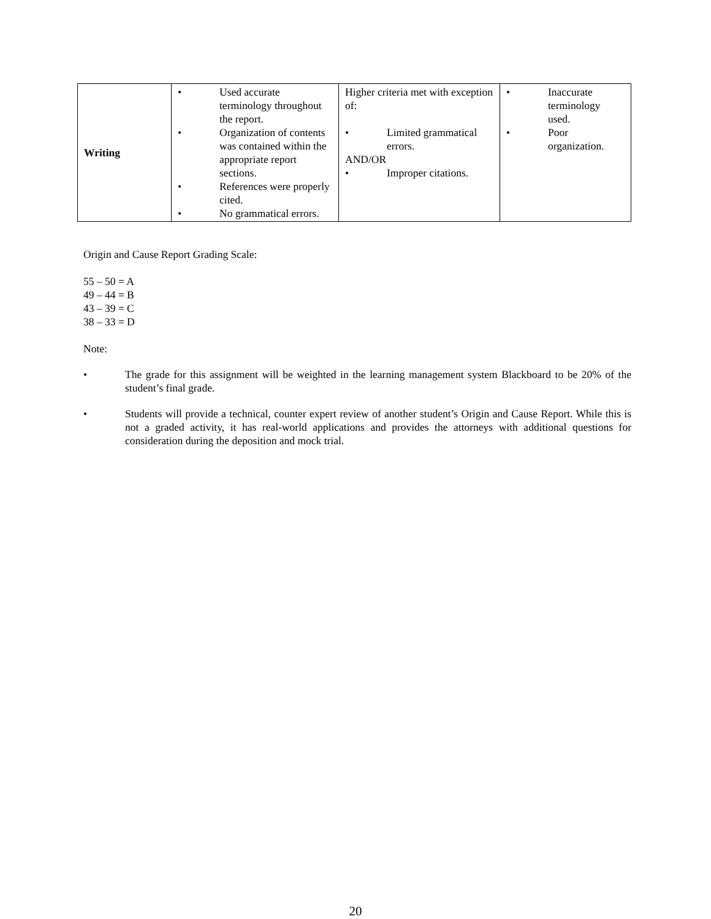| Writing | • Used accurate terminology throughout the report. • Organization of contents was contained within the appropriate report sections. • References were properly cited. • No grammatical errors. | Higher criteria met with exception of: • Limited grammatical errors. AND/OR • Improper citations. | • Inaccurate terminology used. • Poor organization. |
Origin and Cause Report Grading Scale:
55 – 50 = A
49 – 44 = B
43 – 39 = C
38 – 33 = D
Note:
• The grade for this assignment will be weighted in the learning management system Blackboard to be 20% of the student’s final grade.
• Students will provide a technical, counter expert review of another student’s Origin and Cause Report. While this is not a graded activity, it has real-world applications and provides the attorneys with additional questions for consideration during the deposition and mock trial.
20